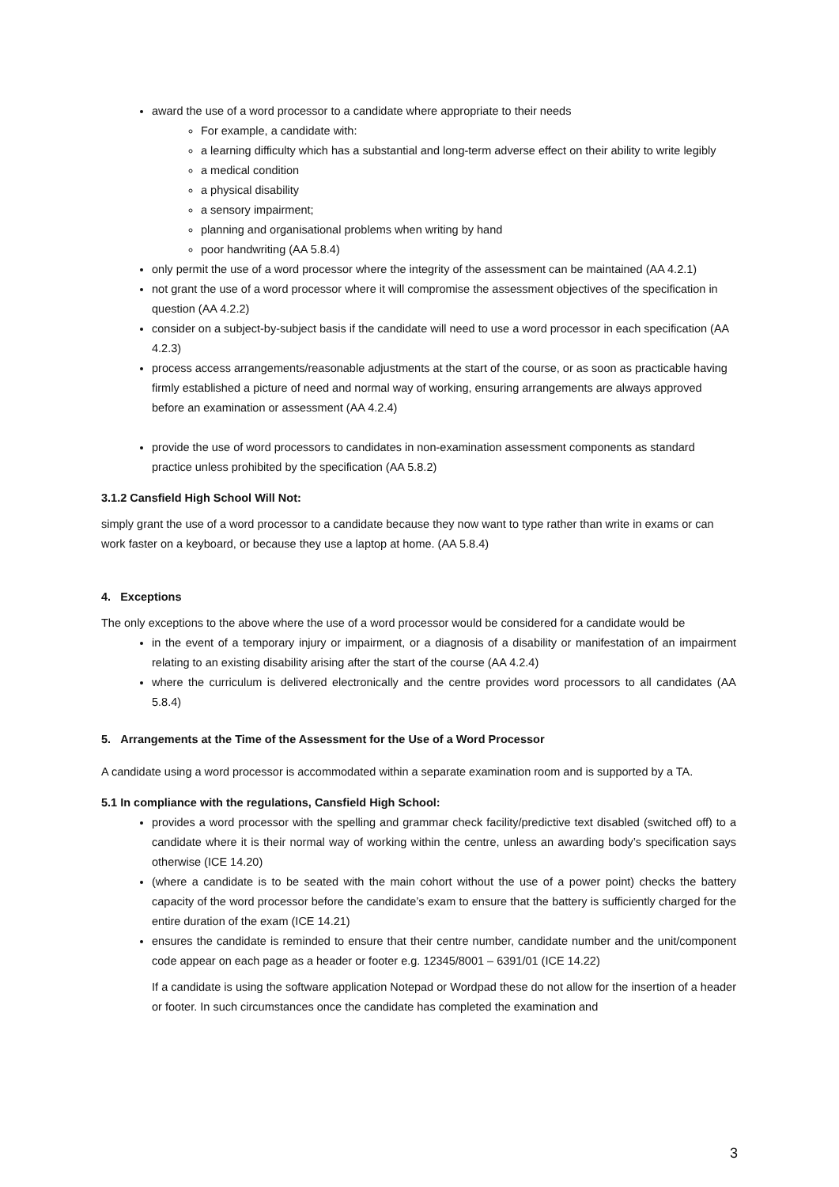award the use of a word processor to a candidate where appropriate to their needs
For example, a candidate with:
a learning difficulty which has a substantial and long-term adverse effect on their ability to write legibly
a medical condition
a physical disability
a sensory impairment;
planning and organisational problems when writing by hand
poor handwriting (AA 5.8.4)
only permit the use of a word processor where the integrity of the assessment can be maintained (AA 4.2.1)
not grant the use of a word processor where it will compromise the assessment objectives of the specification in question (AA 4.2.2)
consider on a subject-by-subject basis if the candidate will need to use a word processor in each specification (AA 4.2.3)
process access arrangements/reasonable adjustments at the start of the course, or as soon as practicable having firmly established a picture of need and normal way of working, ensuring arrangements are always approved before an examination or assessment (AA 4.2.4)
provide the use of word processors to candidates in non-examination assessment components as standard practice unless prohibited by the specification (AA 5.8.2)
3.1.2 Cansfield High School Will Not:
simply grant the use of a word processor to a candidate because they now want to type rather than write in exams or can work faster on a keyboard, or because they use a laptop at home. (AA 5.8.4)
4. Exceptions
The only exceptions to the above where the use of a word processor would be considered for a candidate would be
in the event of a temporary injury or impairment, or a diagnosis of a disability or manifestation of an impairment relating to an existing disability arising after the start of the course (AA 4.2.4)
where the curriculum is delivered electronically and the centre provides word processors to all candidates (AA 5.8.4)
5. Arrangements at the Time of the Assessment for the Use of a Word Processor
A candidate using a word processor is accommodated within a separate examination room and is supported by a TA.
5.1 In compliance with the regulations, Cansfield High School:
provides a word processor with the spelling and grammar check facility/predictive text disabled (switched off) to a candidate where it is their normal way of working within the centre, unless an awarding body’s specification says otherwise (ICE 14.20)
(where a candidate is to be seated with the main cohort without the use of a power point) checks the battery capacity of the word processor before the candidate’s exam to ensure that the battery is sufficiently charged for the entire duration of the exam (ICE 14.21)
ensures the candidate is reminded to ensure that their centre number, candidate number and the unit/component code appear on each page as a header or footer e.g. 12345/8001 – 6391/01 (ICE 14.22)
If a candidate is using the software application Notepad or Wordpad these do not allow for the insertion of a header or footer. In such circumstances once the candidate has completed the examination and
3